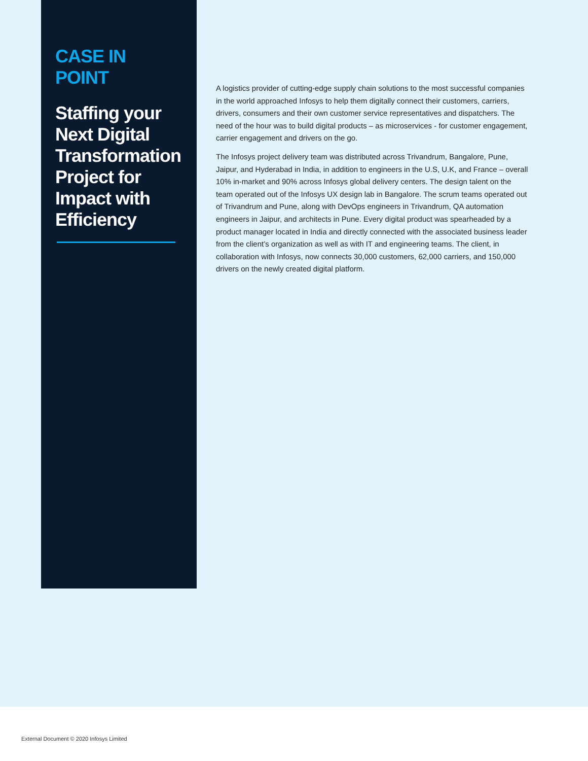CASE IN POINT
Staffing your Next Digital Transformation Project for Impact with Efficiency
A logistics provider of cutting-edge supply chain solutions to the most successful companies in the world approached Infosys to help them digitally connect their customers, carriers, drivers, consumers and their own customer service representatives and dispatchers. The need of the hour was to build digital products – as microservices - for customer engagement, carrier engagement and drivers on the go.
The Infosys project delivery team was distributed across Trivandrum, Bangalore, Pune, Jaipur, and Hyderabad in India, in addition to engineers in the U.S, U.K, and France – overall 10% in-market and 90% across Infosys global delivery centers. The design talent on the team operated out of the Infosys UX design lab in Bangalore. The scrum teams operated out of Trivandrum and Pune, along with DevOps engineers in Trivandrum, QA automation engineers in Jaipur, and architects in Pune. Every digital product was spearheaded by a product manager located in India and directly connected with the associated business leader from the client’s organization as well as with IT and engineering teams. The client, in collaboration with Infosys, now connects 30,000 customers, 62,000 carriers, and 150,000 drivers on the newly created digital platform.
External Document © 2020 Infosys Limited